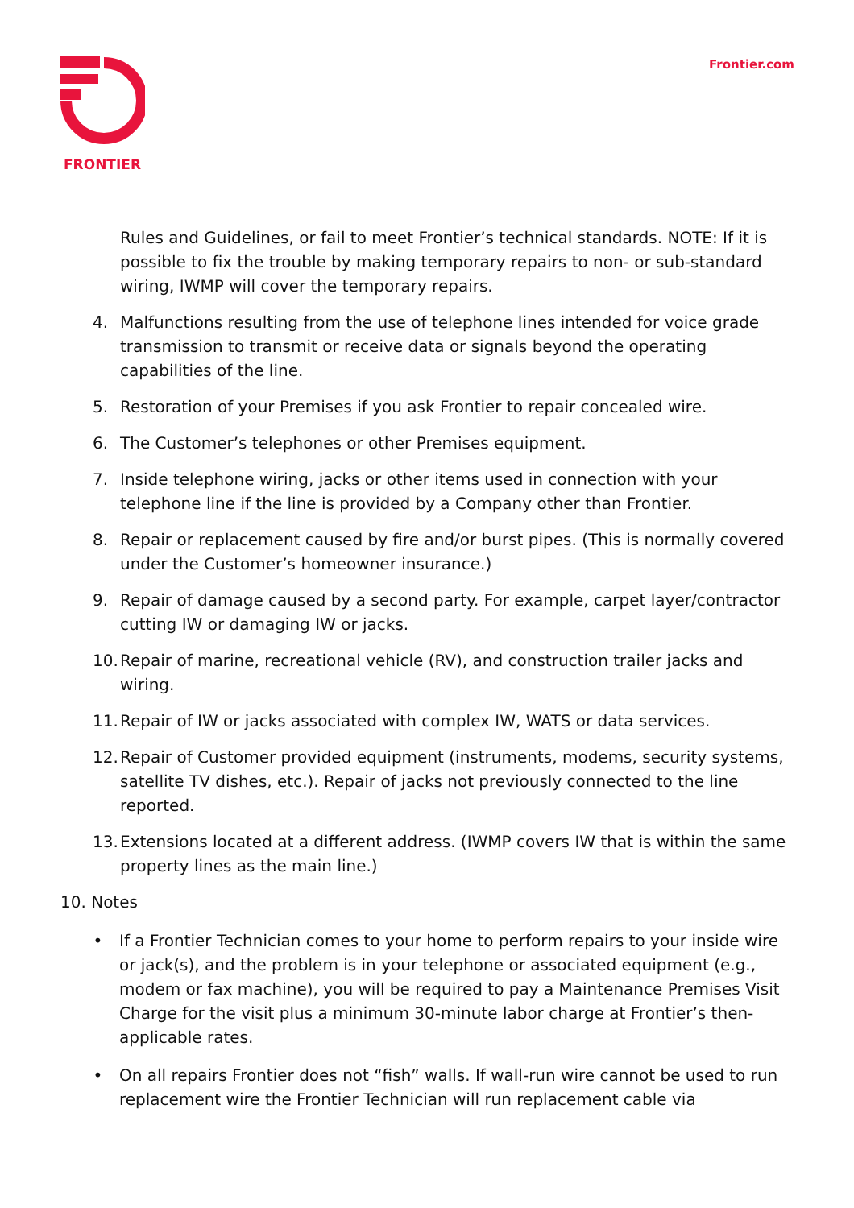FRONTIER
Frontier.com
Rules and Guidelines, or fail to meet Frontier’s technical standards. NOTE: If it is possible to fix the trouble by making temporary repairs to non- or sub-standard wiring, IWMP will cover the temporary repairs.
4. Malfunctions resulting from the use of telephone lines intended for voice grade transmission to transmit or receive data or signals beyond the operating capabilities of the line.
5. Restoration of your Premises if you ask Frontier to repair concealed wire.
6. The Customer’s telephones or other Premises equipment.
7. Inside telephone wiring, jacks or other items used in connection with your telephone line if the line is provided by a Company other than Frontier.
8. Repair or replacement caused by fire and/or burst pipes. (This is normally covered under the Customer’s homeowner insurance.)
9. Repair of damage caused by a second party. For example, carpet layer/contractor cutting IW or damaging IW or jacks.
10. Repair of marine, recreational vehicle (RV), and construction trailer jacks and wiring.
11. Repair of IW or jacks associated with complex IW, WATS or data services.
12. Repair of Customer provided equipment (instruments, modems, security systems, satellite TV dishes, etc.). Repair of jacks not previously connected to the line reported.
13. Extensions located at a different address. (IWMP covers IW that is within the same property lines as the main line.)
10. Notes
• If a Frontier Technician comes to your home to perform repairs to your inside wire or jack(s), and the problem is in your telephone or associated equipment (e.g., modem or fax machine), you will be required to pay a Maintenance Premises Visit Charge for the visit plus a minimum 30-minute labor charge at Frontier’s then-applicable rates.
• On all repairs Frontier does not “fish” walls. If wall-run wire cannot be used to run replacement wire the Frontier Technician will run replacement cable via